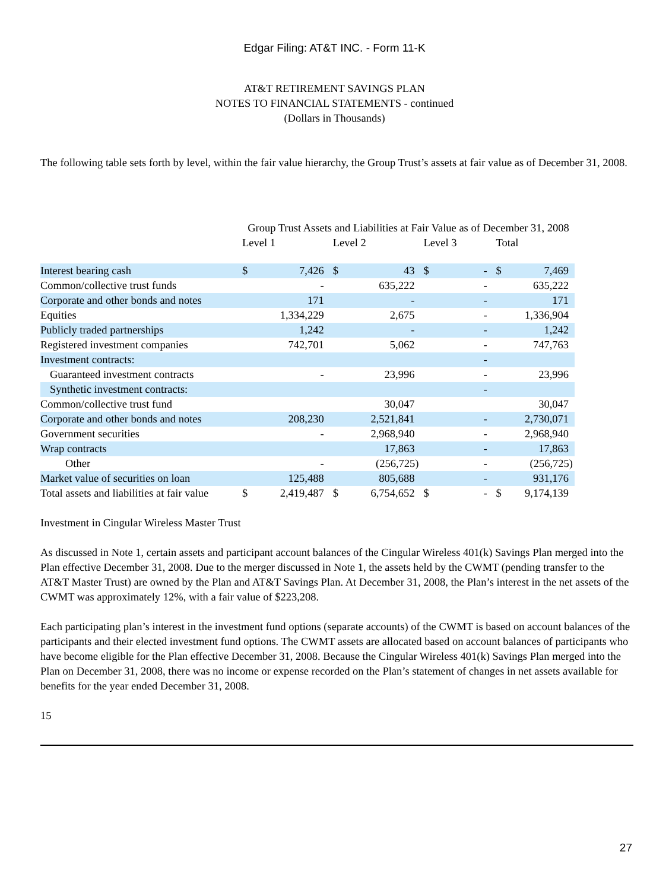Edgar Filing: AT&T INC. - Form 11-K
AT&T RETIREMENT SAVINGS PLAN
NOTES TO FINANCIAL STATEMENTS - continued
(Dollars in Thousands)
The following table sets forth by level, within the fair value hierarchy, the Group Trust’s assets at fair value as of December 31, 2008.
| | Group Trust Assets and Liabilities at Fair Value as of December 31, 2008 | | | | | | | |
| | Level 1 | | Level 2 | | Level 3 | | Total | |
| Interest bearing cash | $ | 7,426 | $ | 43 | $ | - | $ | 7,469 |
| Common/collective trust funds | | - | | 635,222 | | - | | 635,222 |
| Corporate and other bonds and notes | | 171 | | - | | - | | 171 |
| Equities | | 1,334,229 | | 2,675 | | - | | 1,336,904 |
| Publicly traded partnerships | | 1,242 | | - | | - | | 1,242 |
| Registered investment companies | | 742,701 | | 5,062 | | - | | 747,763 |
| Investment contracts: | | | | | | - | | |
| Guaranteed investment contracts | | - | | 23,996 | | - | | 23,996 |
| Synthetic investment contracts: | | | | | | - | | |
| Common/collective trust fund | | | | 30,047 | | | | 30,047 |
| Corporate and other bonds and notes | | 208,230 | | 2,521,841 | | - | | 2,730,071 |
| Government securities | | - | | 2,968,940 | | - | | 2,968,940 |
| Wrap contracts | | | | 17,863 | | - | | 17,863 |
| Other | | - | | (256,725) | | - | | (256,725) |
| Market value of securities on loan | | 125,488 | | 805,688 | | - | | 931,176 |
| Total assets and liabilities at fair value | $ | 2,419,487 | $ | 6,754,652 | $ | - | $ | 9,174,139 |
Investment in Cingular Wireless Master Trust
As discussed in Note 1, certain assets and participant account balances of the Cingular Wireless 401(k) Savings Plan merged into the Plan effective December 31, 2008. Due to the merger discussed in Note 1, the assets held by the CWMT (pending transfer to the AT&T Master Trust) are owned by the Plan and AT&T Savings Plan. At December 31, 2008, the Plan’s interest in the net assets of the CWMT was approximately 12%, with a fair value of $223,208.
Each participating plan’s interest in the investment fund options (separate accounts) of the CWMT is based on account balances of the participants and their elected investment fund options. The CWMT assets are allocated based on account balances of participants who have become eligible for the Plan effective December 31, 2008. Because the Cingular Wireless 401(k) Savings Plan merged into the Plan on December 31, 2008, there was no income or expense recorded on the Plan’s statement of changes in net assets available for benefits for the year ended December 31, 2008.
15
27